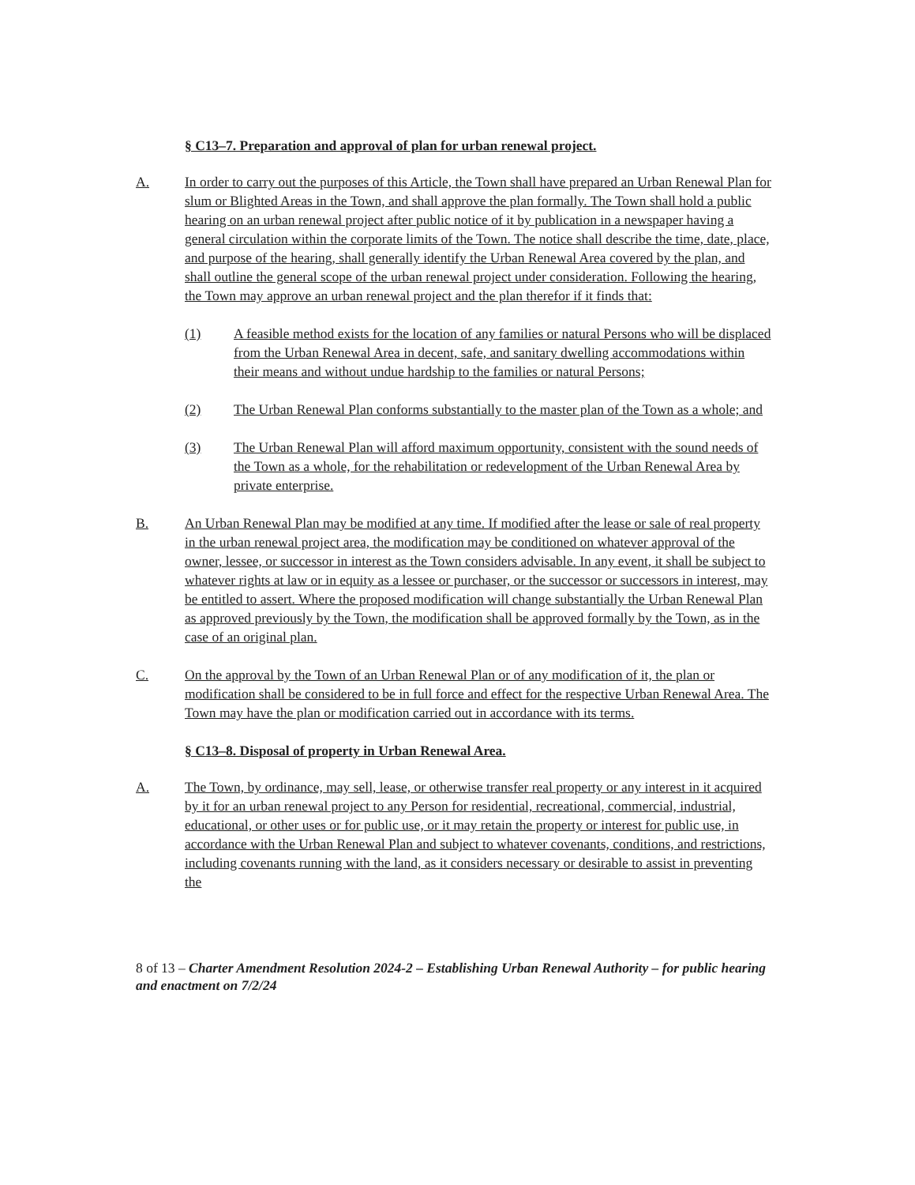§ C13–7. Preparation and approval of plan for urban renewal project.
A. In order to carry out the purposes of this Article, the Town shall have prepared an Urban Renewal Plan for slum or Blighted Areas in the Town, and shall approve the plan formally. The Town shall hold a public hearing on an urban renewal project after public notice of it by publication in a newspaper having a general circulation within the corporate limits of the Town. The notice shall describe the time, date, place, and purpose of the hearing, shall generally identify the Urban Renewal Area covered by the plan, and shall outline the general scope of the urban renewal project under consideration. Following the hearing, the Town may approve an urban renewal project and the plan therefor if it finds that:
(1) A feasible method exists for the location of any families or natural Persons who will be displaced from the Urban Renewal Area in decent, safe, and sanitary dwelling accommodations within their means and without undue hardship to the families or natural Persons;
(2) The Urban Renewal Plan conforms substantially to the master plan of the Town as a whole; and
(3) The Urban Renewal Plan will afford maximum opportunity, consistent with the sound needs of the Town as a whole, for the rehabilitation or redevelopment of the Urban Renewal Area by private enterprise.
B. An Urban Renewal Plan may be modified at any time. If modified after the lease or sale of real property in the urban renewal project area, the modification may be conditioned on whatever approval of the owner, lessee, or successor in interest as the Town considers advisable. In any event, it shall be subject to whatever rights at law or in equity as a lessee or purchaser, or the successor or successors in interest, may be entitled to assert. Where the proposed modification will change substantially the Urban Renewal Plan as approved previously by the Town, the modification shall be approved formally by the Town, as in the case of an original plan.
C. On the approval by the Town of an Urban Renewal Plan or of any modification of it, the plan or modification shall be considered to be in full force and effect for the respective Urban Renewal Area. The Town may have the plan or modification carried out in accordance with its terms.
§ C13–8. Disposal of property in Urban Renewal Area.
A. The Town, by ordinance, may sell, lease, or otherwise transfer real property or any interest in it acquired by it for an urban renewal project to any Person for residential, recreational, commercial, industrial, educational, or other uses or for public use, or it may retain the property or interest for public use, in accordance with the Urban Renewal Plan and subject to whatever covenants, conditions, and restrictions, including covenants running with the land, as it considers necessary or desirable to assist in preventing the
8 of 13 – Charter Amendment Resolution 2024-2 – Establishing Urban Renewal Authority – for public hearing and enactment on 7/2/24